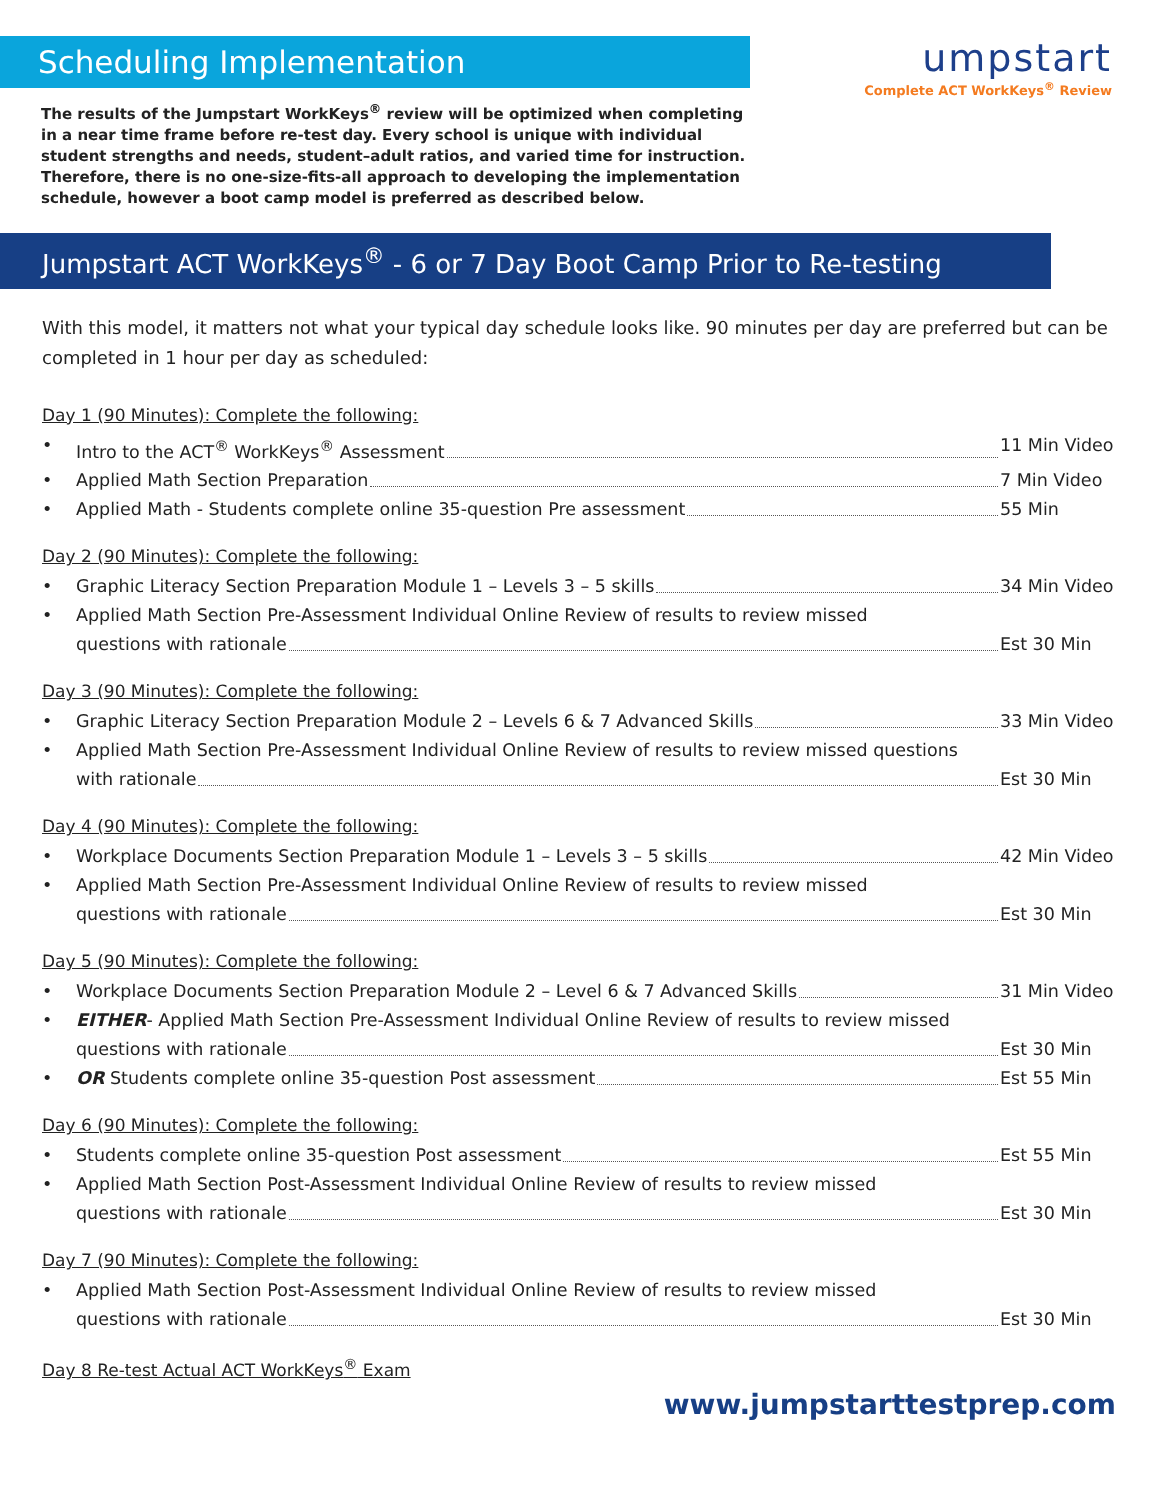Scheduling Implementation
The results of the Jumpstart WorkKeys<sup>®</sup> review will be optimized when completing in a near time frame before re-test day. Every school is unique with individual student strengths and needs, student–adult ratios, and varied time for instruction. Therefore, there is no one-size-fits-all approach to developing the implementation schedule, however a boot camp model is preferred as described below.
umpstart
Complete ACT WorkKeys<sup>®</sup> Review
Jumpstart ACT WorkKeys<sup>®</sup> - 6 or 7 Day Boot Camp Prior to Re-testing
With this model, it matters not what your typical day schedule looks like. 90 minutes per day are preferred but can be completed in 1 hour per day as scheduled:
Day 1 (90 Minutes): Complete the following:
•
Intro to the ACT<sup>®</sup> WorkKeys<sup>®</sup> Assessment 11 Min Video
•
Applied Math Section Preparation 7 Min Video
•
Applied Math - Students complete online 35-question Pre assessment 55 Min
Day 2 (90 Minutes): Complete the following:
•
Graphic Literacy Section Preparation Module 1 – Levels 3 – 5 skills 34 Min Video
• Applied Math Section Pre-Assessment Individual Online Review of results to review missed
questions with rationale Est 30 Min
Day 3 (90 Minutes): Complete the following:
•
Graphic Literacy Section Preparation Module 2 – Levels 6 & 7 Advanced Skills 33 Min Video
• Applied Math Section Pre-Assessment Individual Online Review of results to review missed questions
with rationale Est 30 Min
Day 4 (90 Minutes): Complete the following:
•
Workplace Documents Section Preparation Module 1 – Levels 3 – 5 skills 42 Min Video
• Applied Math Section Pre-Assessment Individual Online Review of results to review missed
questions with rationale Est 30 Min
Day 5 (90 Minutes): Complete the following:
•
Workplace Documents Section Preparation Module 2 – Level 6 & 7 Advanced Skills 31 Min Video
• EITHER- Applied Math Section Pre-Assessment Individual Online Review of results to review missed
questions with rationale Est 30 Min
•
OR Students complete online 35-question Post assessment Est 55 Min
Day 6 (90 Minutes): Complete the following:
•
Students complete online 35-question Post assessment Est 55 Min
• Applied Math Section Post-Assessment Individual Online Review of results to review missed
questions with rationale Est 30 Min
Day 7 (90 Minutes): Complete the following:
• Applied Math Section Post-Assessment Individual Online Review of results to review missed
questions with rationale Est 30 Min
Day 8 Re-test Actual ACT WorkKeys<sup>®</sup> Exam
www.jumpstarttestprep.com